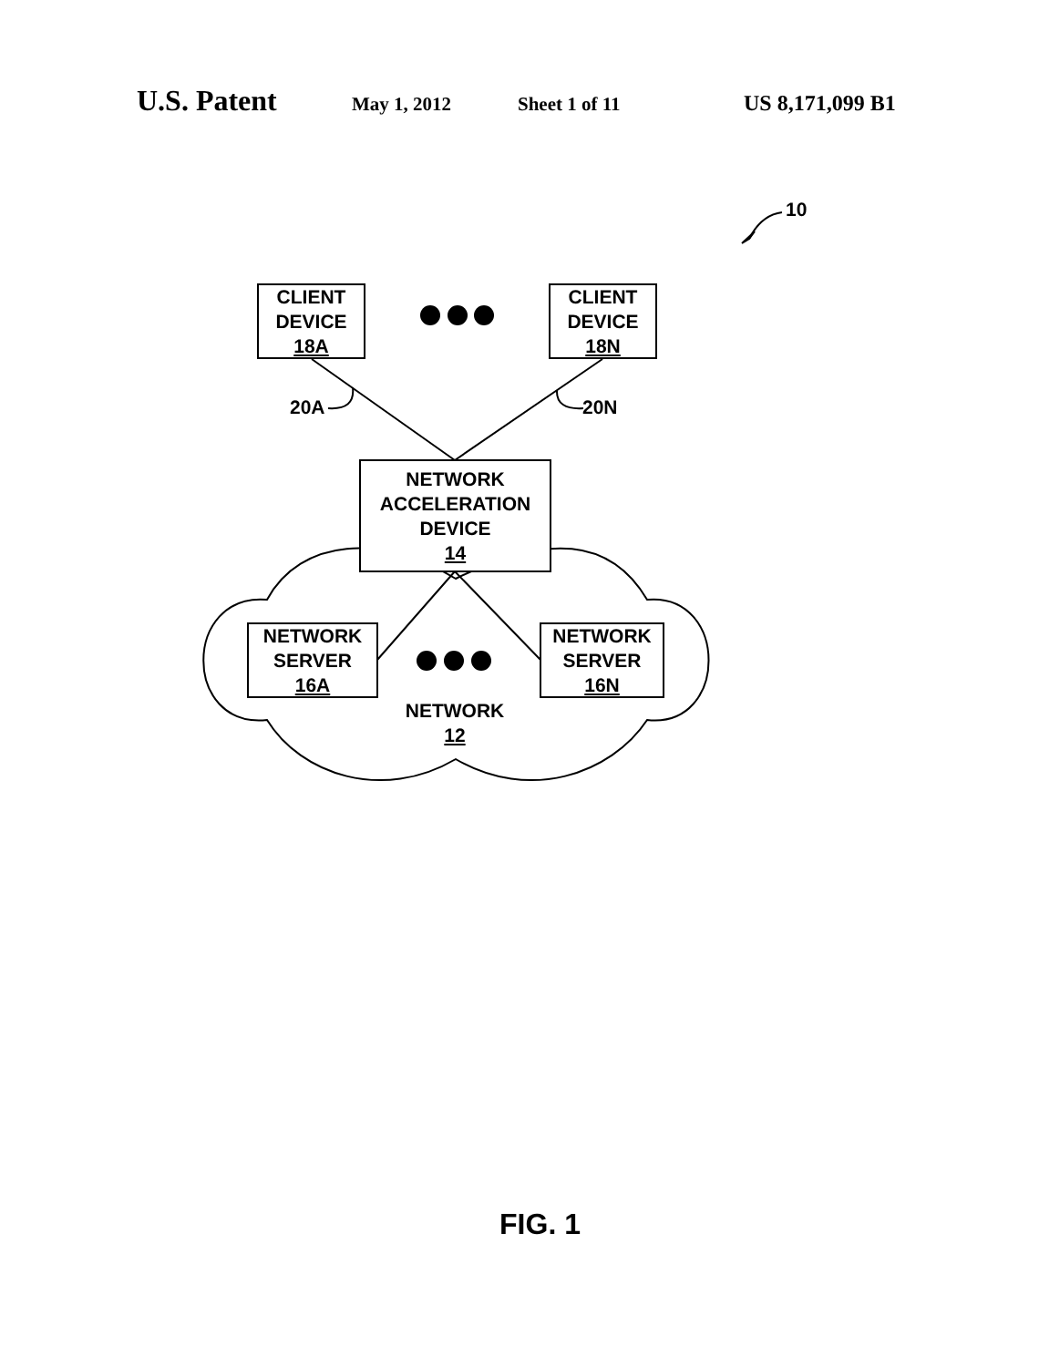U.S. Patent May 1, 2012 Sheet 1 of 11 US 8,171,099 B1
10
CLIENT
DEVICE
18A
CLIENT
DEVICE
18N
20A 20N
NETWORK
ACCELERATION
DEVICE
14
NETWORK
SERVER
16A
NETWORK
SERVER
16N
NETWORK
12
FIG. 1